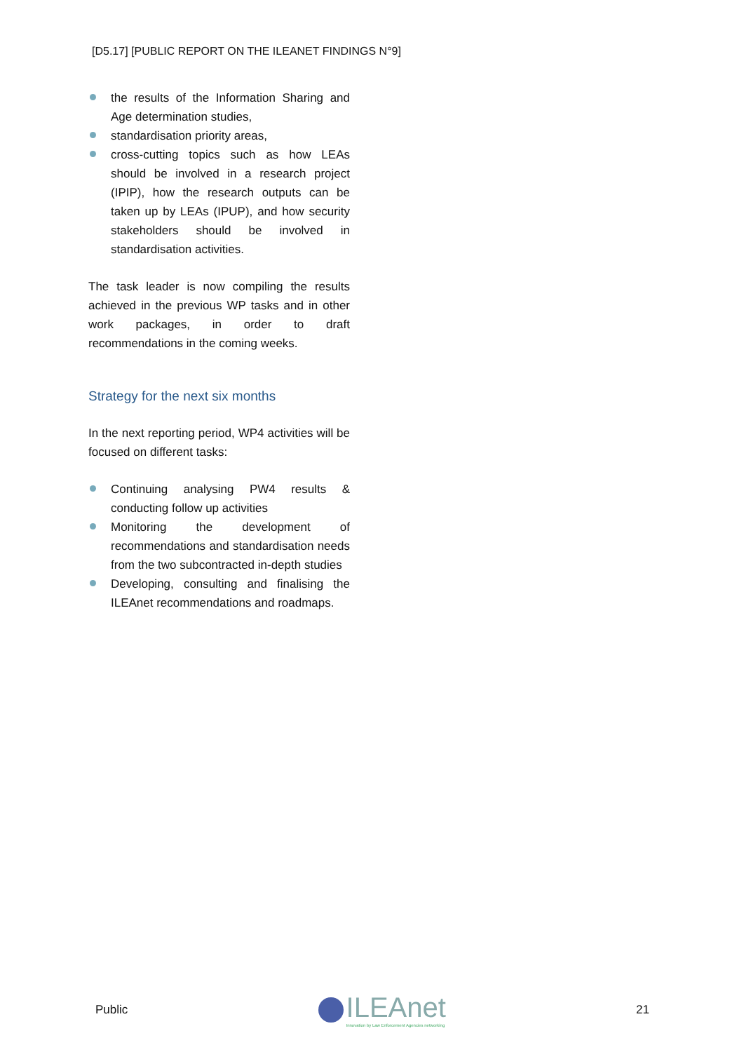[D5.17] [PUBLIC REPORT ON THE ILEANET FINDINGS N°9]
the results of the Information Sharing and Age determination studies,
standardisation priority areas,
cross-cutting topics such as how LEAs should be involved in a research project (IPIP), how the research outputs can be taken up by LEAs (IPUP), and how security stakeholders should be involved in standardisation activities.
The task leader is now compiling the results achieved in the previous WP tasks and in other work packages, in order to draft recommendations in the coming weeks.
Strategy for the next six months
In the next reporting period, WP4 activities will be focused on different tasks:
Continuing analysing PW4 results & conducting follow up activities
Monitoring the development of recommendations and standardisation needs from the two subcontracted in-depth studies
Developing, consulting and finalising the ILEAnet recommendations and roadmaps.
Public
ILEAnet
Innovation by Law Enforcement Agencies networking
21